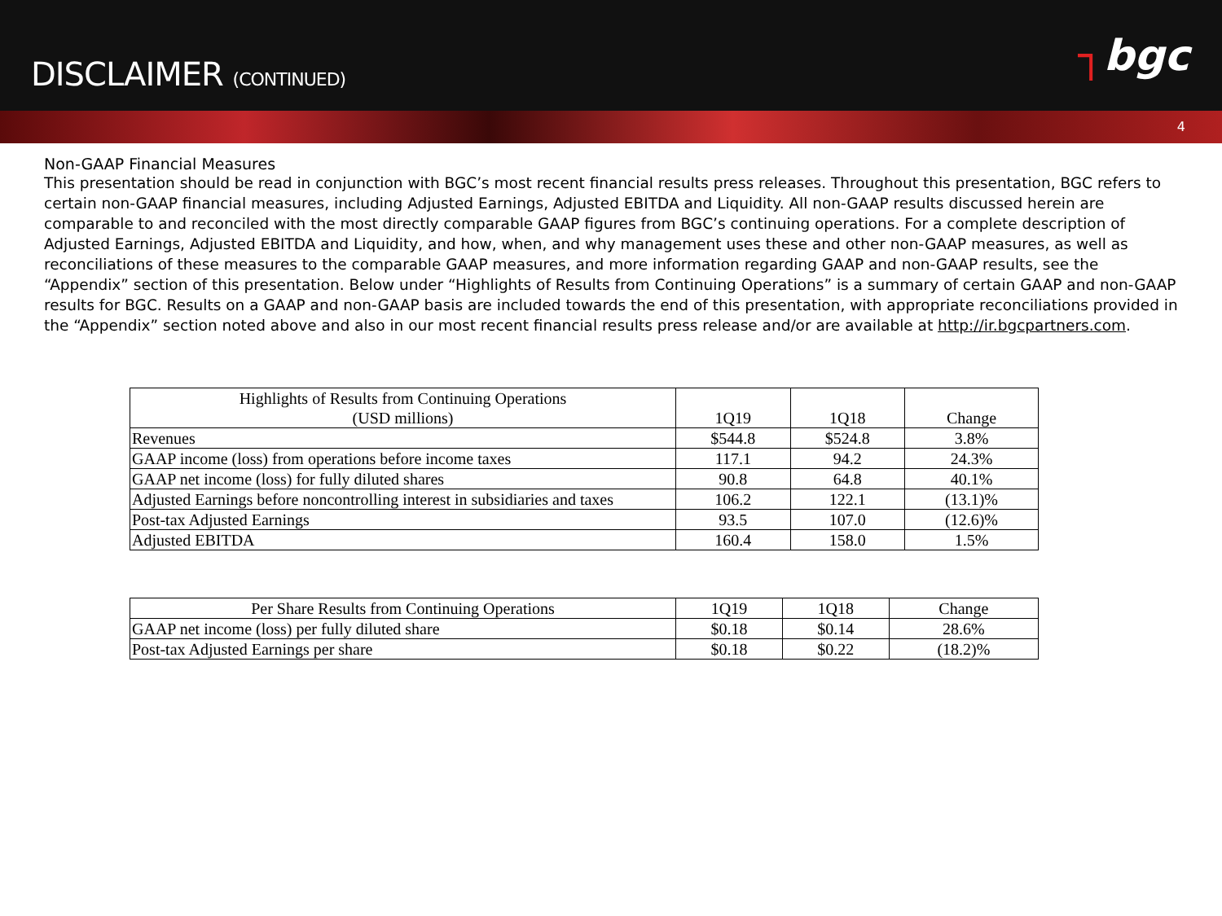DISCLAIMER (CONTINUED)
┐bgc
4
Non-GAAP Financial Measures
This presentation should be read in conjunction with BGC’s most recent financial results press releases. Throughout this presentation, BGC refers to certain non-GAAP financial measures, including Adjusted Earnings, Adjusted EBITDA and Liquidity. All non-GAAP results discussed herein are comparable to and reconciled with the most directly comparable GAAP figures from BGC’s continuing operations. For a complete description of Adjusted Earnings, Adjusted EBITDA and Liquidity, and how, when, and why management uses these and other non-GAAP measures, as well as reconciliations of these measures to the comparable GAAP measures, and more information regarding GAAP and non-GAAP results, see the “Appendix” section of this presentation. Below under “Highlights of Results from Continuing Operations” is a summary of certain GAAP and non-GAAP results for BGC. Results on a GAAP and non-GAAP basis are included towards the end of this presentation, with appropriate reconciliations provided in the “Appendix” section noted above and also in our most recent financial results press release and/or are available at http://ir.bgcpartners.com.
| Highlights of Results from Continuing Operations (USD millions) | 1Q19 | 1Q18 | Change |
| --- | --- | --- | --- |
| Revenues | $544.8 | $524.8 | 3.8% |
| GAAP income (loss) from operations before income taxes | 117.1 | 94.2 | 24.3% |
| GAAP net income (loss) for fully diluted shares | 90.8 | 64.8 | 40.1% |
| Adjusted Earnings before noncontrolling interest in subsidiaries and taxes | 106.2 | 122.1 | (13.1)% |
| Post-tax Adjusted Earnings | 93.5 | 107.0 | (12.6)% |
| Adjusted EBITDA | 160.4 | 158.0 | 1.5% |
| Per Share Results from Continuing Operations | 1Q19 | 1Q18 | Change |
| --- | --- | --- | --- |
| GAAP net income (loss) per fully diluted share | $0.18 | $0.14 | 28.6% |
| Post-tax Adjusted Earnings per share | $0.18 | $0.22 | (18.2)% |